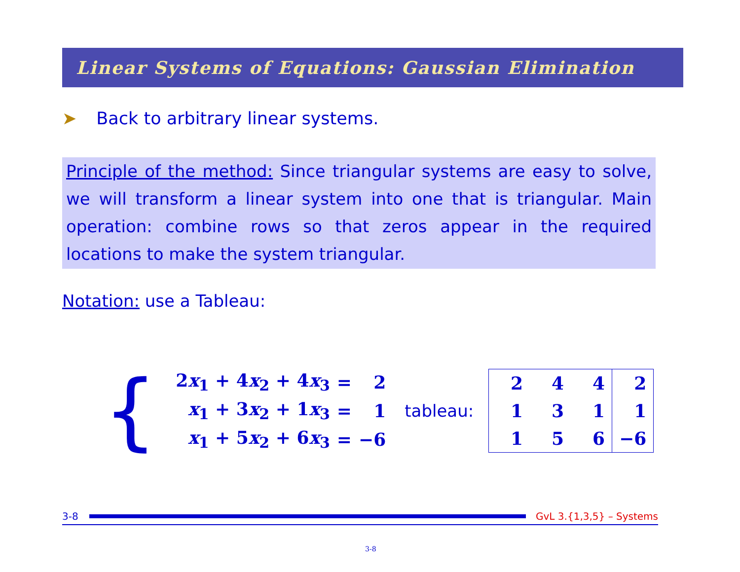Linear Systems of Equations: Gaussian Elimination
➤ Back to arbitrary linear systems.
Principle of the method: Since triangular systems are easy to solve, we will transform a linear system into one that is triangular. Main operation: combine rows so that zeros appear in the required locations to make the system triangular.
Notation: use a Tableau:
{
| 2 x<sub>1</sub> + 4 x<sub>2</sub> + 4 x<sub>3</sub> | = | 2 |
| x<sub>1</sub> + 3 x<sub>2</sub> + 1 x<sub>3</sub> | = | 1 |
| x<sub>1</sub> + 5 x<sub>2</sub> + 6 x<sub>3</sub> | = | −6 |
tableau:
| 2 | 4 | 4 | 2 |
| 1 | 3 | 1 | 1 |
| 1 | 5 | 6 | −6 |
3-8 GvL 3.{1,3,5} – Systems
3-8